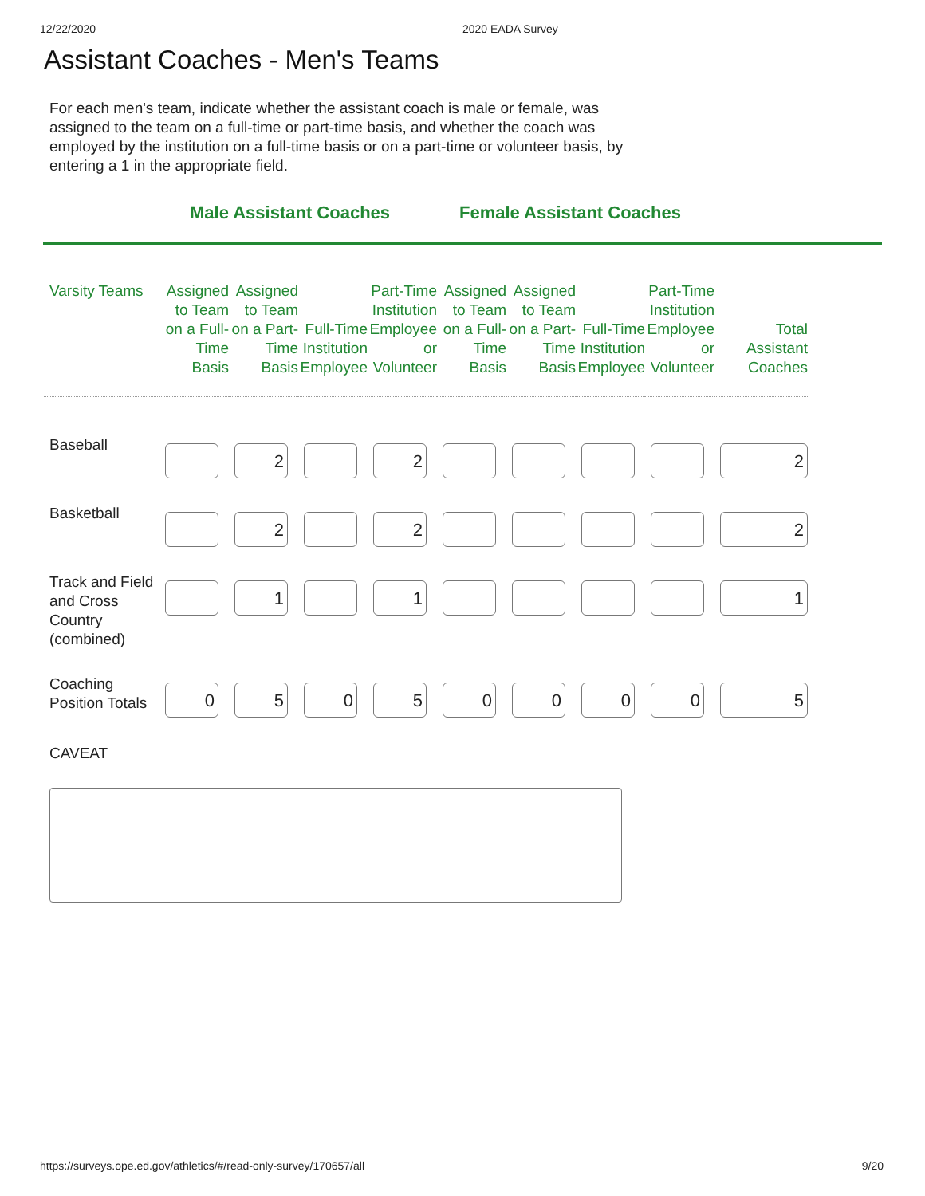12/22/2020 2020 EADA Survey
Assistant Coaches - Men's Teams
For each men's team, indicate whether the assistant coach is male or female, was assigned to the team on a full-time or part-time basis, and whether the coach was employed by the institution on a full-time basis or on a part-time or volunteer basis, by entering a 1 in the appropriate field.
Male Assistant Coaches Female Assistant Coaches
| Varsity Teams | Assigned to Team on a Full-Time Basis | Assigned to Team on a Part-Time Basis | Full-Time Institution Employee | Part-Time Institution Employee or Volunteer | Assigned to Team on a Full-Time Basis | Assigned to Team on a Part-Time Basis | Full-Time Institution Employee | Part-Time Institution Employee or Volunteer | Total Assistant Coaches |
| --- | --- | --- | --- | --- | --- | --- | --- | --- | --- |
| Baseball | | 2 | | 2 | | | | | 2 |
| Basketball | | 2 | | 2 | | | | | 2 |
| Track and Field and Cross Country (combined) | | 1 | | 1 | | | | | 1 |
| Coaching Position Totals | 0 | 5 | 0 | 5 | 0 | 0 | 0 | 0 | 5 |
CAVEAT
https://surveys.ope.ed.gov/athletics/#/read-only-survey/170657/all 9/20